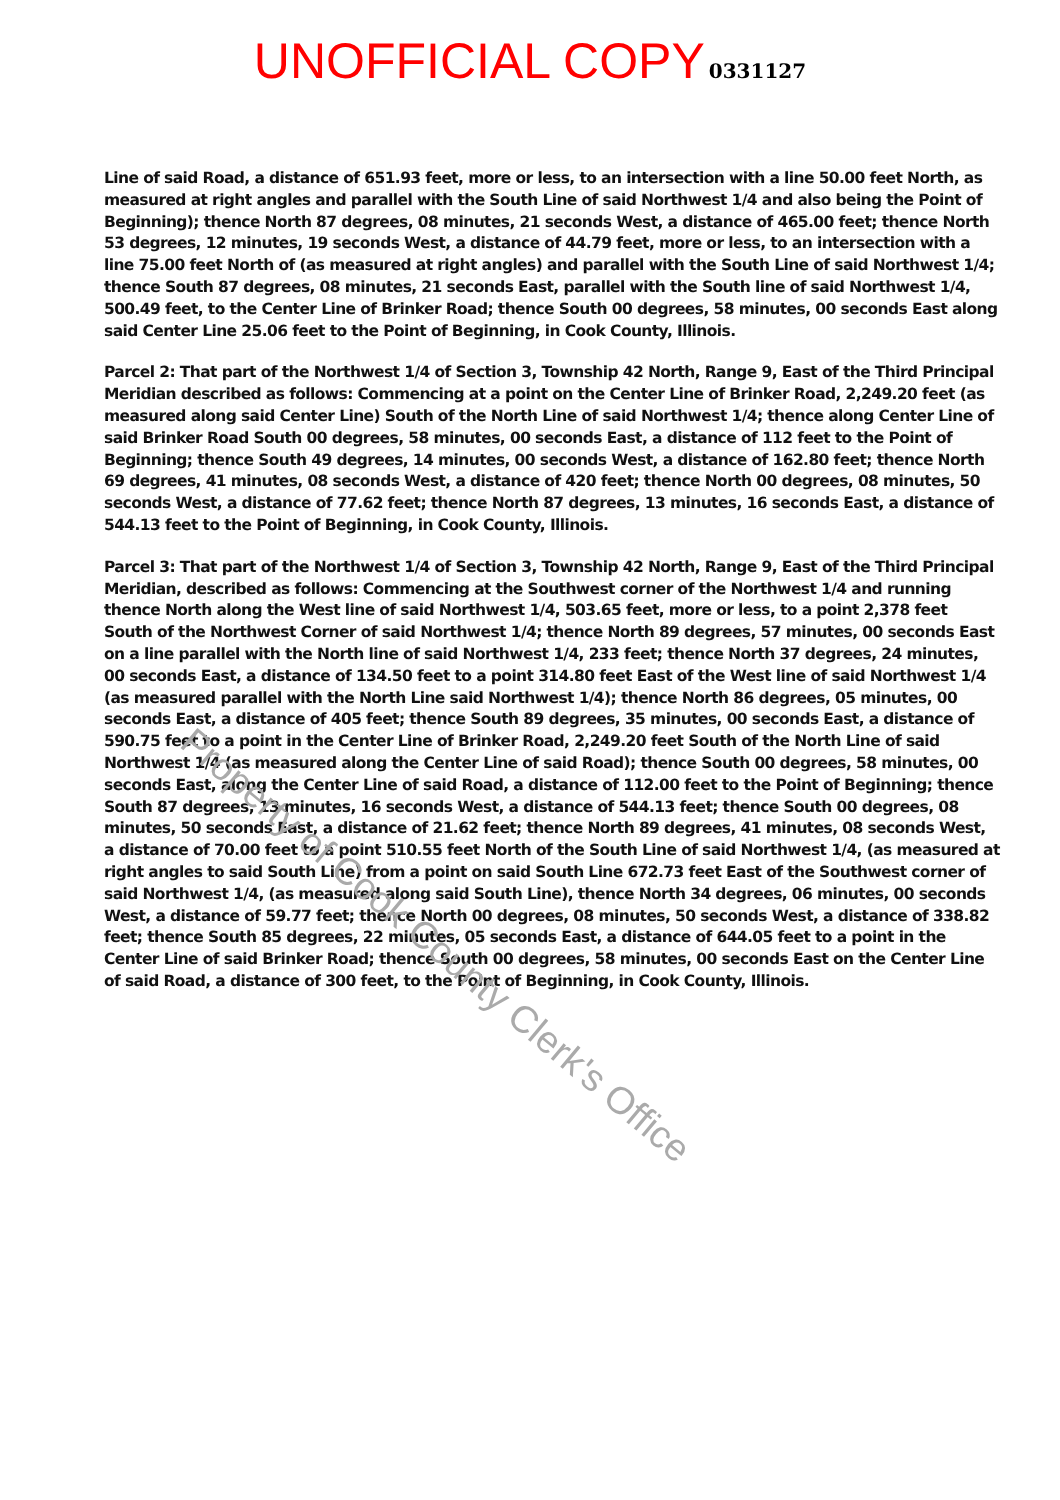UNOFFICIAL COPY 0331127
Line of said Road, a distance of 651.93 feet, more or less, to an intersection with a line 50.00 feet North, as measured at right angles and parallel with the South Line of said Northwest 1/4 and also being the Point of Beginning); thence North 87 degrees, 08 minutes, 21 seconds West, a distance of 465.00 feet; thence North 53 degrees, 12 minutes, 19 seconds West, a distance of 44.79 feet, more or less, to an intersection with a line 75.00 feet North of (as measured at right angles) and parallel with the South Line of said Northwest 1/4; thence South 87 degrees, 08 minutes, 21 seconds East, parallel with the South line of said Northwest 1/4, 500.49 feet, to the Center Line of Brinker Road; thence South 00 degrees, 58 minutes, 00 seconds East along said Center Line 25.06 feet to the Point of Beginning, in Cook County, Illinois.
Parcel 2: That part of the Northwest 1/4 of Section 3, Township 42 North, Range 9, East of the Third Principal Meridian described as follows: Commencing at a point on the Center Line of Brinker Road, 2,249.20 feet (as measured along said Center Line) South of the North Line of said Northwest 1/4; thence along Center Line of said Brinker Road South 00 degrees, 58 minutes, 00 seconds East, a distance of 112 feet to the Point of Beginning; thence South 49 degrees, 14 minutes, 00 seconds West, a distance of 162.80 feet; thence North 69 degrees, 41 minutes, 08 seconds West, a distance of 420 feet; thence North 00 degrees, 08 minutes, 50 seconds West, a distance of 77.62 feet; thence North 87 degrees, 13 minutes, 16 seconds East, a distance of 544.13 feet to the Point of Beginning, in Cook County, Illinois.
Parcel 3: That part of the Northwest 1/4 of Section 3, Township 42 North, Range 9, East of the Third Principal Meridian, described as follows: Commencing at the Southwest corner of the Northwest 1/4 and running thence North along the West line of said Northwest 1/4, 503.65 feet, more or less, to a point 2,378 feet South of the Northwest Corner of said Northwest 1/4; thence North 89 degrees, 57 minutes, 00 seconds East on a line parallel with the North line of said Northwest 1/4, 233 feet; thence North 37 degrees, 24 minutes, 00 seconds East, a distance of 134.50 feet to a point 314.80 feet East of the West line of said Northwest 1/4 (as measured parallel with the North Line said Northwest 1/4); thence North 86 degrees, 05 minutes, 00 seconds East, a distance of 405 feet; thence South 89 degrees, 35 minutes, 00 seconds East, a distance of 590.75 feet to a point in the Center Line of Brinker Road, 2,249.20 feet South of the North Line of said Northwest 1/4 (as measured along the Center Line of said Road); thence South 00 degrees, 58 minutes, 00 seconds East, along the Center Line of said Road, a distance of 112.00 feet to the Point of Beginning; thence South 87 degrees, 13 minutes, 16 seconds West, a distance of 544.13 feet; thence South 00 degrees, 08 minutes, 50 seconds East, a distance of 21.62 feet; thence North 89 degrees, 41 minutes, 08 seconds West, a distance of 70.00 feet to a point 510.55 feet North of the South Line of said Northwest 1/4, (as measured at right angles to said South Line) from a point on said South Line 672.73 feet East of the Southwest corner of said Northwest 1/4, (as measured along said South Line), thence North 34 degrees, 06 minutes, 00 seconds West, a distance of 59.77 feet; thence North 00 degrees, 08 minutes, 50 seconds West, a distance of 338.82 feet; thence South 85 degrees, 22 minutes, 05 seconds East, a distance of 644.05 feet to a point in the Center Line of said Brinker Road; thence South 00 degrees, 58 minutes, 00 seconds East on the Center Line of said Road, a distance of 300 feet, to the Point of Beginning, in Cook County, Illinois.
Property of Cook County Clerk's Office